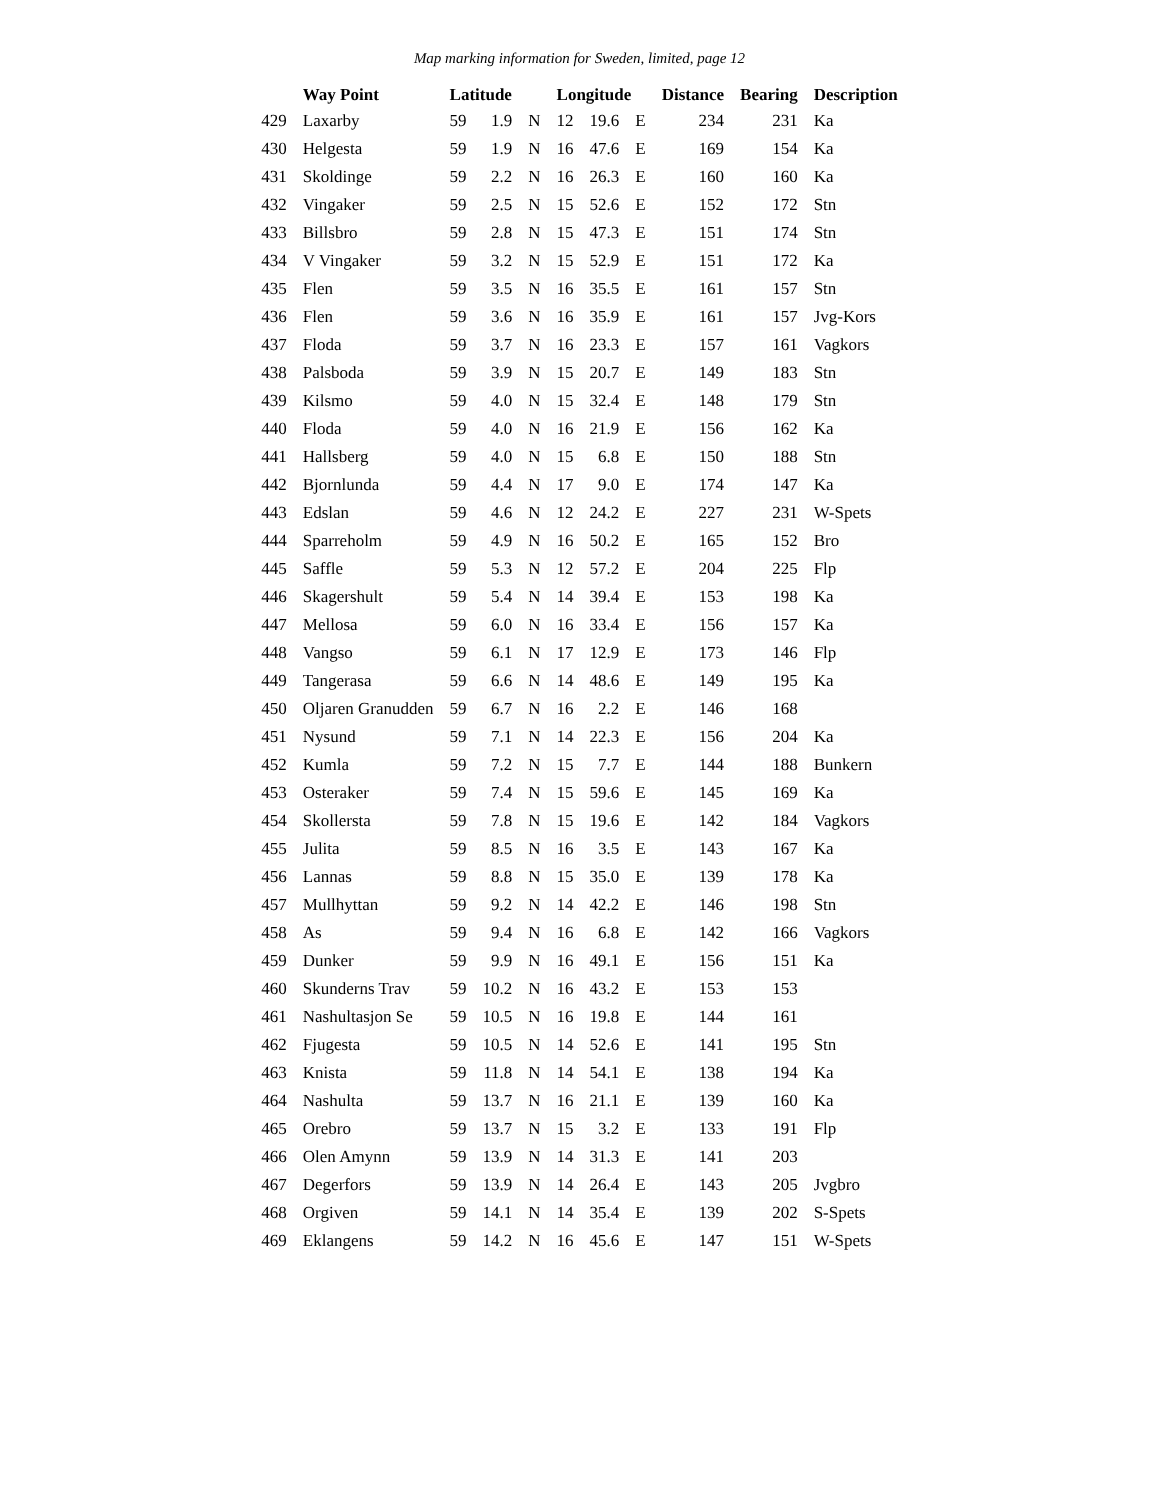Map marking information for Sweden, limited, page 12
| | Way Point | Latitude | | | Longitude | | | Distance | Bearing | Description |
| --- | --- | --- | --- | --- | --- | --- | --- | --- | --- | --- |
| 429 | Laxarby | 59 | 1.9 | N | 12 | 19.6 | E | 234 | 231 | Ka |
| 430 | Helgesta | 59 | 1.9 | N | 16 | 47.6 | E | 169 | 154 | Ka |
| 431 | Skoldinge | 59 | 2.2 | N | 16 | 26.3 | E | 160 | 160 | Ka |
| 432 | Vingaker | 59 | 2.5 | N | 15 | 52.6 | E | 152 | 172 | Stn |
| 433 | Billsbro | 59 | 2.8 | N | 15 | 47.3 | E | 151 | 174 | Stn |
| 434 | V Vingaker | 59 | 3.2 | N | 15 | 52.9 | E | 151 | 172 | Ka |
| 435 | Flen | 59 | 3.5 | N | 16 | 35.5 | E | 161 | 157 | Stn |
| 436 | Flen | 59 | 3.6 | N | 16 | 35.9 | E | 161 | 157 | Jvg-Kors |
| 437 | Floda | 59 | 3.7 | N | 16 | 23.3 | E | 157 | 161 | Vagkors |
| 438 | Palsboda | 59 | 3.9 | N | 15 | 20.7 | E | 149 | 183 | Stn |
| 439 | Kilsmo | 59 | 4.0 | N | 15 | 32.4 | E | 148 | 179 | Stn |
| 440 | Floda | 59 | 4.0 | N | 16 | 21.9 | E | 156 | 162 | Ka |
| 441 | Hallsberg | 59 | 4.0 | N | 15 | 6.8 | E | 150 | 188 | Stn |
| 442 | Bjornlunda | 59 | 4.4 | N | 17 | 9.0 | E | 174 | 147 | Ka |
| 443 | Edslan | 59 | 4.6 | N | 12 | 24.2 | E | 227 | 231 | W-Spets |
| 444 | Sparreholm | 59 | 4.9 | N | 16 | 50.2 | E | 165 | 152 | Bro |
| 445 | Saffle | 59 | 5.3 | N | 12 | 57.2 | E | 204 | 225 | Flp |
| 446 | Skagershult | 59 | 5.4 | N | 14 | 39.4 | E | 153 | 198 | Ka |
| 447 | Mellosa | 59 | 6.0 | N | 16 | 33.4 | E | 156 | 157 | Ka |
| 448 | Vangso | 59 | 6.1 | N | 17 | 12.9 | E | 173 | 146 | Flp |
| 449 | Tangerasa | 59 | 6.6 | N | 14 | 48.6 | E | 149 | 195 | Ka |
| 450 | Oljaren Granudden | 59 | 6.7 | N | 16 | 2.2 | E | 146 | 168 | |
| 451 | Nysund | 59 | 7.1 | N | 14 | 22.3 | E | 156 | 204 | Ka |
| 452 | Kumla | 59 | 7.2 | N | 15 | 7.7 | E | 144 | 188 | Bunkern |
| 453 | Osteraker | 59 | 7.4 | N | 15 | 59.6 | E | 145 | 169 | Ka |
| 454 | Skollersta | 59 | 7.8 | N | 15 | 19.6 | E | 142 | 184 | Vagkors |
| 455 | Julita | 59 | 8.5 | N | 16 | 3.5 | E | 143 | 167 | Ka |
| 456 | Lannas | 59 | 8.8 | N | 15 | 35.0 | E | 139 | 178 | Ka |
| 457 | Mullhyttan | 59 | 9.2 | N | 14 | 42.2 | E | 146 | 198 | Stn |
| 458 | As | 59 | 9.4 | N | 16 | 6.8 | E | 142 | 166 | Vagkors |
| 459 | Dunker | 59 | 9.9 | N | 16 | 49.1 | E | 156 | 151 | Ka |
| 460 | Skunderns Trav | 59 | 10.2 | N | 16 | 43.2 | E | 153 | 153 | |
| 461 | Nashultasjon Se | 59 | 10.5 | N | 16 | 19.8 | E | 144 | 161 | |
| 462 | Fjugesta | 59 | 10.5 | N | 14 | 52.6 | E | 141 | 195 | Stn |
| 463 | Knista | 59 | 11.8 | N | 14 | 54.1 | E | 138 | 194 | Ka |
| 464 | Nashulta | 59 | 13.7 | N | 16 | 21.1 | E | 139 | 160 | Ka |
| 465 | Orebro | 59 | 13.7 | N | 15 | 3.2 | E | 133 | 191 | Flp |
| 466 | Olen Amynn | 59 | 13.9 | N | 14 | 31.3 | E | 141 | 203 | |
| 467 | Degerfors | 59 | 13.9 | N | 14 | 26.4 | E | 143 | 205 | Jvgbro |
| 468 | Orgiven | 59 | 14.1 | N | 14 | 35.4 | E | 139 | 202 | S-Spets |
| 469 | Eklangens | 59 | 14.2 | N | 16 | 45.6 | E | 147 | 151 | W-Spets |